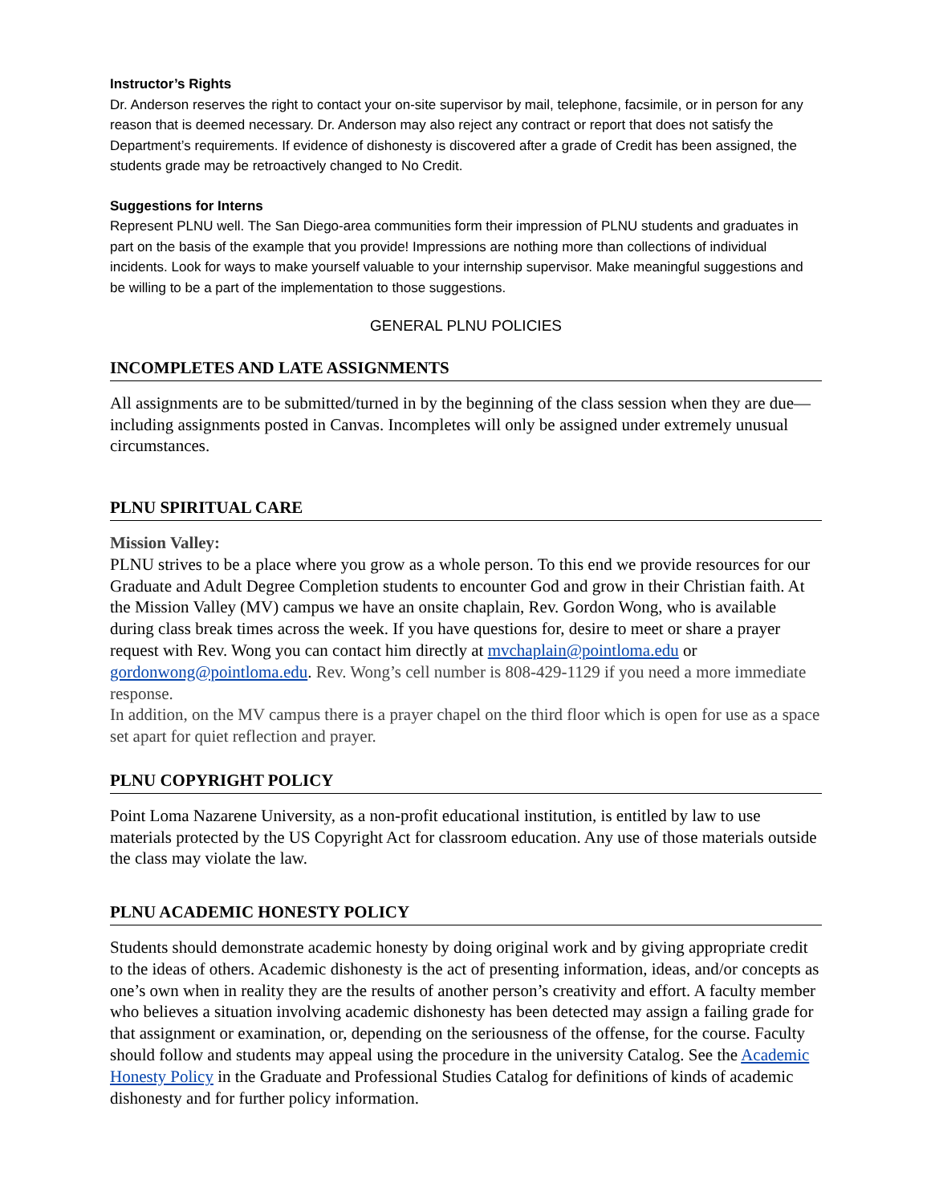Instructor’s Rights
Dr. Anderson reserves the right to contact your on-site supervisor by mail, telephone, facsimile, or in person for any reason that is deemed necessary. Dr. Anderson may also reject any contract or report that does not satisfy the Department’s requirements. If evidence of dishonesty is discovered after a grade of Credit has been assigned, the students grade may be retroactively changed to No Credit.
Suggestions for Interns
Represent PLNU well. The San Diego-area communities form their impression of PLNU students and graduates in part on the basis of the example that you provide! Impressions are nothing more than collections of individual incidents. Look for ways to make yourself valuable to your internship supervisor. Make meaningful suggestions and be willing to be a part of the implementation to those suggestions.
GENERAL PLNU POLICIES
INCOMPLETES AND LATE ASSIGNMENTS
All assignments are to be submitted/turned in by the beginning of the class session when they are due—including assignments posted in Canvas. Incompletes will only be assigned under extremely unusual circumstances.
PLNU SPIRITUAL CARE
Mission Valley:
PLNU strives to be a place where you grow as a whole person. To this end we provide resources for our Graduate and Adult Degree Completion students to encounter God and grow in their Christian faith. At the Mission Valley (MV) campus we have an onsite chaplain, Rev. Gordon Wong, who is available during class break times across the week. If you have questions for, desire to meet or share a prayer request with Rev. Wong you can contact him directly at mvchaplain@pointloma.edu or gordonwong@pointloma.edu. Rev. Wong’s cell number is 808-429-1129 if you need a more immediate response.
In addition, on the MV campus there is a prayer chapel on the third floor which is open for use as a space set apart for quiet reflection and prayer.
PLNU COPYRIGHT POLICY
Point Loma Nazarene University, as a non-profit educational institution, is entitled by law to use materials protected by the US Copyright Act for classroom education. Any use of those materials outside the class may violate the law.
PLNU ACADEMIC HONESTY POLICY
Students should demonstrate academic honesty by doing original work and by giving appropriate credit to the ideas of others. Academic dishonesty is the act of presenting information, ideas, and/or concepts as one’s own when in reality they are the results of another person’s creativity and effort. A faculty member who believes a situation involving academic dishonesty has been detected may assign a failing grade for that assignment or examination, or, depending on the seriousness of the offense, for the course. Faculty should follow and students may appeal using the procedure in the university Catalog. See the Academic Honesty Policy in the Graduate and Professional Studies Catalog for definitions of kinds of academic dishonesty and for further policy information.